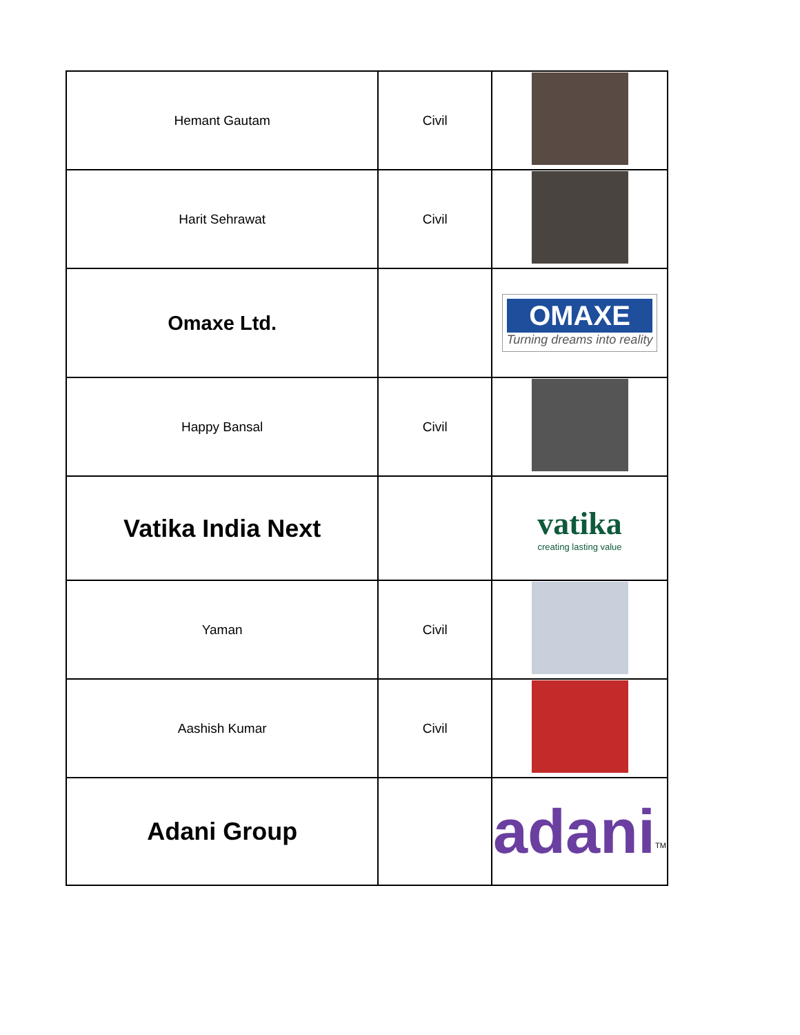| Hemant Gautam | Civil | |
| Harit Sehrawat | Civil | |
| Omaxe Ltd. | | OMAXE Turning dreams into reality |
| Happy Bansal | Civil | |
| Vatika India Next | | vatika creating lasting value |
| Yaman | Civil | |
| Aashish Kumar | Civil | |
| Adani Group | | adani<sup>TM</sup> |